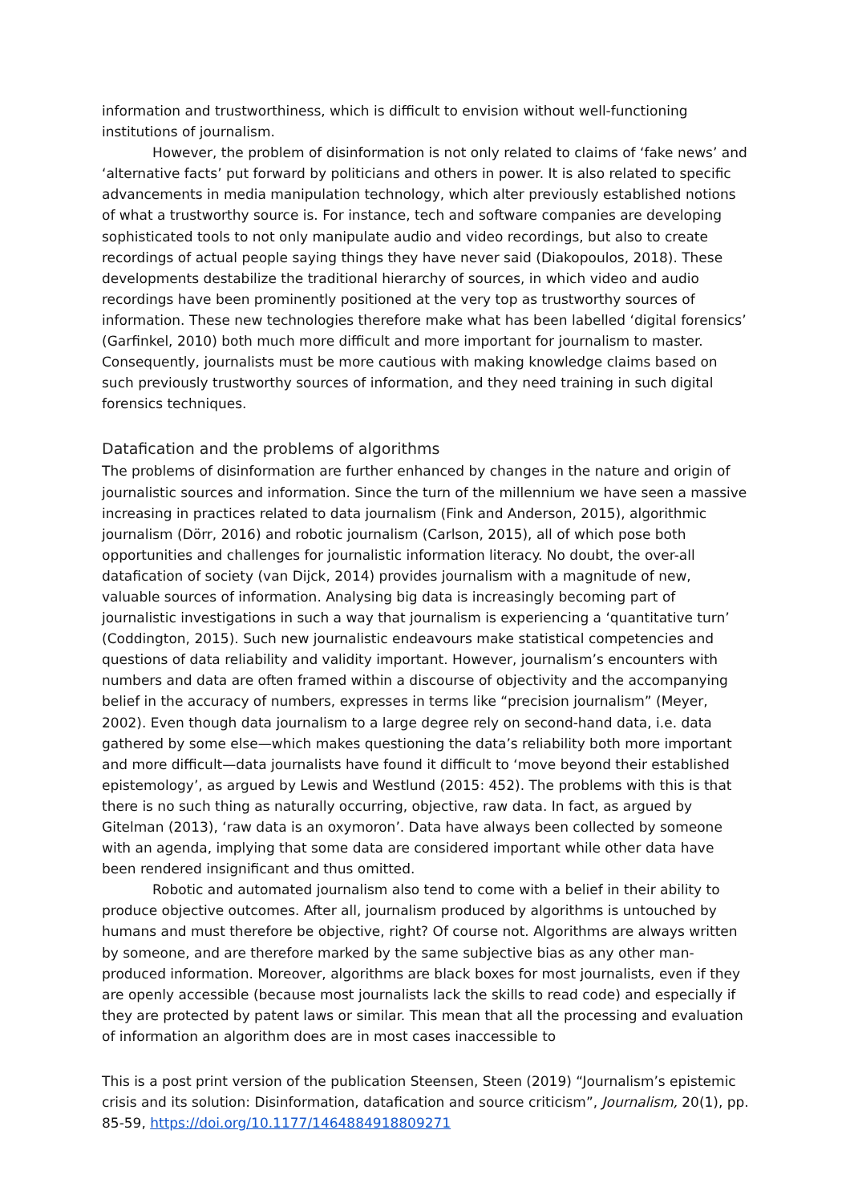information and trustworthiness, which is difficult to envision without well-functioning institutions of journalism.
However, the problem of disinformation is not only related to claims of ‘fake news’ and ‘alternative facts’ put forward by politicians and others in power. It is also related to specific advancements in media manipulation technology, which alter previously established notions of what a trustworthy source is. For instance, tech and software companies are developing sophisticated tools to not only manipulate audio and video recordings, but also to create recordings of actual people saying things they have never said (Diakopoulos, 2018). These developments destabilize the traditional hierarchy of sources, in which video and audio recordings have been prominently positioned at the very top as trustworthy sources of information. These new technologies therefore make what has been labelled ‘digital forensics’ (Garfinkel, 2010) both much more difficult and more important for journalism to master. Consequently, journalists must be more cautious with making knowledge claims based on such previously trustworthy sources of information, and they need training in such digital forensics techniques.
Datafication and the problems of algorithms
The problems of disinformation are further enhanced by changes in the nature and origin of journalistic sources and information. Since the turn of the millennium we have seen a massive increasing in practices related to data journalism (Fink and Anderson, 2015), algorithmic journalism (Dörr, 2016) and robotic journalism (Carlson, 2015), all of which pose both opportunities and challenges for journalistic information literacy. No doubt, the over-all datafication of society (van Dijck, 2014) provides journalism with a magnitude of new, valuable sources of information. Analysing big data is increasingly becoming part of journalistic investigations in such a way that journalism is experiencing a ‘quantitative turn’ (Coddington, 2015). Such new journalistic endeavours make statistical competencies and questions of data reliability and validity important. However, journalism’s encounters with numbers and data are often framed within a discourse of objectivity and the accompanying belief in the accuracy of numbers, expresses in terms like “precision journalism” (Meyer, 2002). Even though data journalism to a large degree rely on second-hand data, i.e. data gathered by some else—which makes questioning the data’s reliability both more important and more difficult—data journalists have found it difficult to ‘move beyond their established epistemology’, as argued by Lewis and Westlund (2015: 452). The problems with this is that there is no such thing as naturally occurring, objective, raw data. In fact, as argued by Gitelman (2013), ‘raw data is an oxymoron’. Data have always been collected by someone with an agenda, implying that some data are considered important while other data have been rendered insignificant and thus omitted.
Robotic and automated journalism also tend to come with a belief in their ability to produce objective outcomes. After all, journalism produced by algorithms is untouched by humans and must therefore be objective, right? Of course not. Algorithms are always written by someone, and are therefore marked by the same subjective bias as any other man-produced information. Moreover, algorithms are black boxes for most journalists, even if they are openly accessible (because most journalists lack the skills to read code) and especially if they are protected by patent laws or similar. This mean that all the processing and evaluation of information an algorithm does are in most cases inaccessible to
This is a post print version of the publication Steensen, Steen (2019) “Journalism’s epistemic crisis and its solution: Disinformation, datafication and source criticism”, Journalism, 20(1), pp. 85-59, https://doi.org/10.1177/1464884918809271